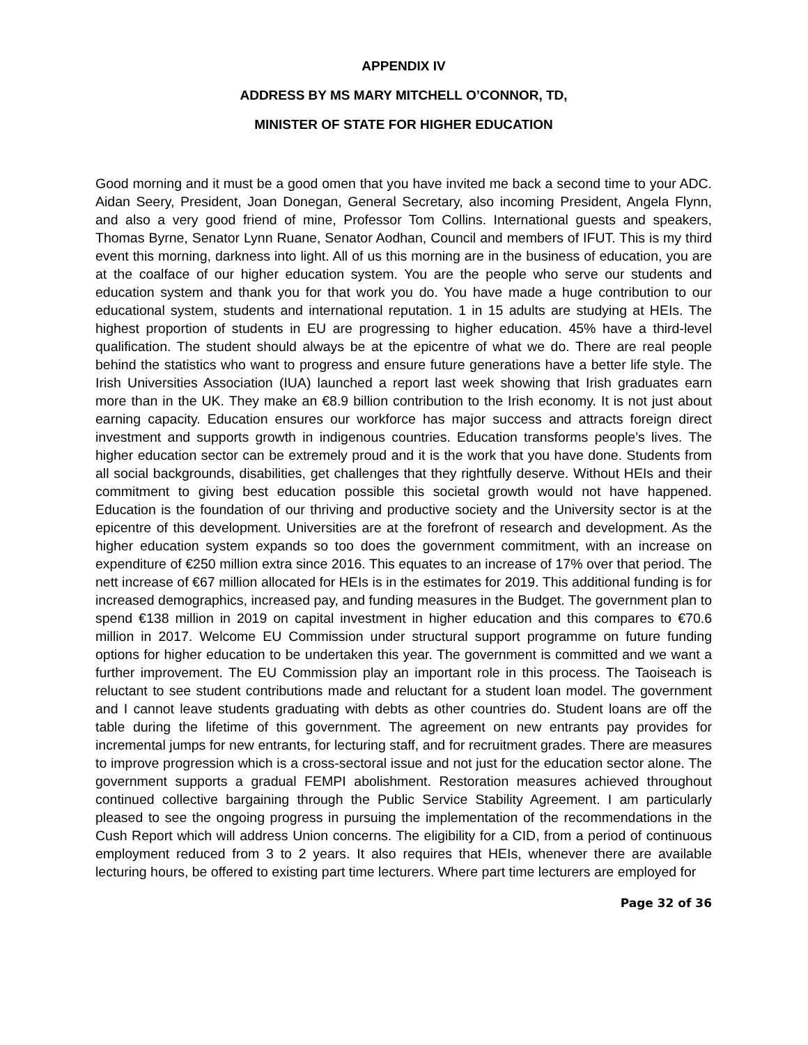APPENDIX IV
ADDRESS BY MS MARY MITCHELL O’CONNOR, TD,
MINISTER OF STATE FOR HIGHER EDUCATION
Good morning and it must be a good omen that you have invited me back a second time to your ADC. Aidan Seery, President, Joan Donegan, General Secretary, also incoming President, Angela Flynn, and also a very good friend of mine, Professor Tom Collins. International guests and speakers, Thomas Byrne, Senator Lynn Ruane, Senator Aodhan, Council and members of IFUT. This is my third event this morning, darkness into light. All of us this morning are in the business of education, you are at the coalface of our higher education system. You are the people who serve our students and education system and thank you for that work you do. You have made a huge contribution to our educational system, students and international reputation. 1 in 15 adults are studying at HEIs. The highest proportion of students in EU are progressing to higher education. 45% have a third-level qualification. The student should always be at the epicentre of what we do. There are real people behind the statistics who want to progress and ensure future generations have a better life style. The Irish Universities Association (IUA) launched a report last week showing that Irish graduates earn more than in the UK. They make an €8.9 billion contribution to the Irish economy. It is not just about earning capacity. Education ensures our workforce has major success and attracts foreign direct investment and supports growth in indigenous countries. Education transforms people’s lives. The higher education sector can be extremely proud and it is the work that you have done. Students from all social backgrounds, disabilities, get challenges that they rightfully deserve. Without HEIs and their commitment to giving best education possible this societal growth would not have happened. Education is the foundation of our thriving and productive society and the University sector is at the epicentre of this development. Universities are at the forefront of research and development. As the higher education system expands so too does the government commitment, with an increase on expenditure of €250 million extra since 2016. This equates to an increase of 17% over that period. The nett increase of €67 million allocated for HEIs is in the estimates for 2019. This additional funding is for increased demographics, increased pay, and funding measures in the Budget. The government plan to spend €138 million in 2019 on capital investment in higher education and this compares to €70.6 million in 2017. Welcome EU Commission under structural support programme on future funding options for higher education to be undertaken this year. The government is committed and we want a further improvement. The EU Commission play an important role in this process. The Taoiseach is reluctant to see student contributions made and reluctant for a student loan model. The government and I cannot leave students graduating with debts as other countries do. Student loans are off the table during the lifetime of this government. The agreement on new entrants pay provides for incremental jumps for new entrants, for lecturing staff, and for recruitment grades. There are measures to improve progression which is a cross-sectoral issue and not just for the education sector alone. The government supports a gradual FEMPI abolishment. Restoration measures achieved throughout continued collective bargaining through the Public Service Stability Agreement. I am particularly pleased to see the ongoing progress in pursuing the implementation of the recommendations in the Cush Report which will address Union concerns. The eligibility for a CID, from a period of continuous employment reduced from 3 to 2 years. It also requires that HEIs, whenever there are available lecturing hours, be offered to existing part time lecturers. Where part time lecturers are employed for
Page 32 of 36